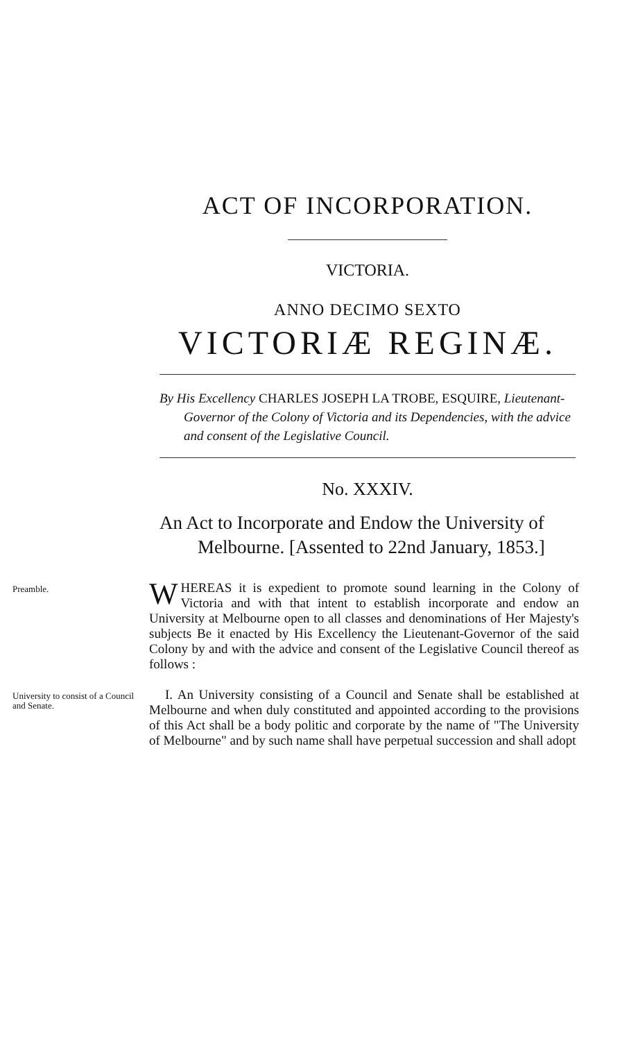ACT OF INCORPORATION.
VICTORIA.
ANNO DECIMO SEXTO
VICTORIÆ REGINÆ.
By His Excellency CHARLES JOSEPH LA TROBE, ESQUIRE, Lieutenant-Governor of the Colony of Victoria and its Dependencies, with the advice and consent of the Legislative Council.
No. XXXIV.
An Act to Incorporate and Endow the University of Melbourne. [Assented to 22nd January, 1853.]
Preamble.
WHEREAS it is expedient to promote sound learning in the Colony of Victoria and with that intent to establish incorporate and endow an University at Melbourne open to all classes and denominations of Her Majesty's subjects Be it enacted by His Excellency the Lieutenant-Governor of the said Colony by and with the advice and consent of the Legislative Council thereof as follows :
University to consist of a Council and Senate.
I. An University consisting of a Council and Senate shall be established at Melbourne and when duly constituted and appointed according to the provisions of this Act shall be a body politic and corporate by the name of "The University of Melbourne" and by such name shall have perpetual succession and shall adopt